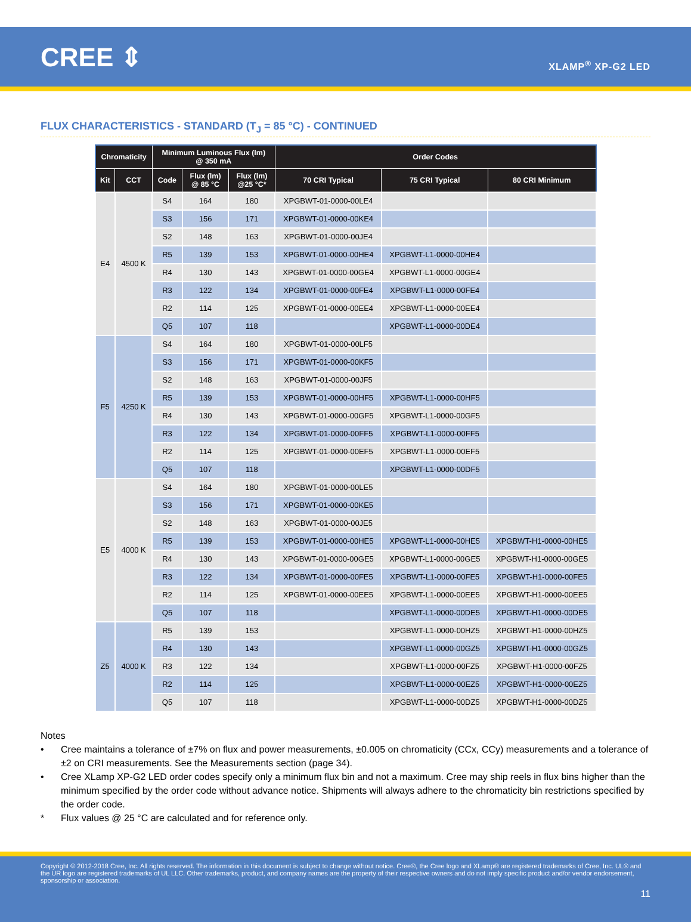CREE ⇕
XLAMP<sup>®</sup> XP-G2 LED
FLUX CHARACTERISTICS - STANDARD (T<sub>J</sub> = 85 °C) - CONTINUED
| Chromaticity | | Minimum Luminous Flux (lm) @ 350 mA | | | Order Codes | | |
| --- | --- | --- | --- | --- | --- | --- | --- |
| Kit | CCT | Code | Flux (lm) @ 85 °C | Flux (lm) @25 °C* | 70 CRI Typical | 75 CRI Typical | 80 CRI Minimum |
| E4 | 4500 K | S4 | 164 | 180 | XPGBWT-01-0000-00LE4 | | |
| | | S3 | 156 | 171 | XPGBWT-01-0000-00KE4 | | |
| | | S2 | 148 | 163 | XPGBWT-01-0000-00JE4 | | |
| | | R5 | 139 | 153 | XPGBWT-01-0000-00HE4 | XPGBWT-L1-0000-00HE4 | |
| | | R4 | 130 | 143 | XPGBWT-01-0000-00GE4 | XPGBWT-L1-0000-00GE4 | |
| | | R3 | 122 | 134 | XPGBWT-01-0000-00FE4 | XPGBWT-L1-0000-00FE4 | |
| | | R2 | 114 | 125 | XPGBWT-01-0000-00EE4 | XPGBWT-L1-0000-00EE4 | |
| | | Q5 | 107 | 118 | | XPGBWT-L1-0000-00DE4 | |
| F5 | 4250 K | S4 | 164 | 180 | XPGBWT-01-0000-00LF5 | | |
| | | S3 | 156 | 171 | XPGBWT-01-0000-00KF5 | | |
| | | S2 | 148 | 163 | XPGBWT-01-0000-00JF5 | | |
| | | R5 | 139 | 153 | XPGBWT-01-0000-00HF5 | XPGBWT-L1-0000-00HF5 | |
| | | R4 | 130 | 143 | XPGBWT-01-0000-00GF5 | XPGBWT-L1-0000-00GF5 | |
| | | R3 | 122 | 134 | XPGBWT-01-0000-00FF5 | XPGBWT-L1-0000-00FF5 | |
| | | R2 | 114 | 125 | XPGBWT-01-0000-00EF5 | XPGBWT-L1-0000-00EF5 | |
| | | Q5 | 107 | 118 | | XPGBWT-L1-0000-00DF5 | |
| E5 | 4000 K | S4 | 164 | 180 | XPGBWT-01-0000-00LE5 | | |
| | | S3 | 156 | 171 | XPGBWT-01-0000-00KE5 | | |
| | | S2 | 148 | 163 | XPGBWT-01-0000-00JE5 | | |
| | | R5 | 139 | 153 | XPGBWT-01-0000-00HE5 | XPGBWT-L1-0000-00HE5 | XPGBWT-H1-0000-00HE5 |
| | | R4 | 130 | 143 | XPGBWT-01-0000-00GE5 | XPGBWT-L1-0000-00GE5 | XPGBWT-H1-0000-00GE5 |
| | | R3 | 122 | 134 | XPGBWT-01-0000-00FE5 | XPGBWT-L1-0000-00FE5 | XPGBWT-H1-0000-00FE5 |
| | | R2 | 114 | 125 | XPGBWT-01-0000-00EE5 | XPGBWT-L1-0000-00EE5 | XPGBWT-H1-0000-00EE5 |
| | | Q5 | 107 | 118 | | XPGBWT-L1-0000-00DE5 | XPGBWT-H1-0000-00DE5 |
| Z5 | 4000 K | R5 | 139 | 153 | | XPGBWT-L1-0000-00HZ5 | XPGBWT-H1-0000-00HZ5 |
| | | R4 | 130 | 143 | | XPGBWT-L1-0000-00GZ5 | XPGBWT-H1-0000-00GZ5 |
| | | R3 | 122 | 134 | | XPGBWT-L1-0000-00FZ5 | XPGBWT-H1-0000-00FZ5 |
| | | R2 | 114 | 125 | | XPGBWT-L1-0000-00EZ5 | XPGBWT-H1-0000-00EZ5 |
| | | Q5 | 107 | 118 | | XPGBWT-L1-0000-00DZ5 | XPGBWT-H1-0000-00DZ5 |
Notes
• Cree maintains a tolerance of ±7% on flux and power measurements, ±0.005 on chromaticity (CCx, CCy) measurements and a tolerance of ±2 on CRI measurements. See the Measurements section (page 34).
• Cree XLamp XP-G2 LED order codes specify only a minimum flux bin and not a maximum. Cree may ship reels in flux bins higher than the minimum specified by the order code without advance notice. Shipments will always adhere to the chromaticity bin restrictions specified by the order code.
* Flux values @ 25 °C are calculated and for reference only.
Copyright © 2012-2018 Cree, Inc. All rights reserved. The information in this document is subject to change without notice. Cree®, the Cree logo and XLamp® are registered trademarks of Cree, Inc. UL® and the UR logo are registered trademarks of UL LLC. Other trademarks, product, and company names are the property of their respective owners and do not imply specific product and/or vendor endorsement, sponsorship or association.
11